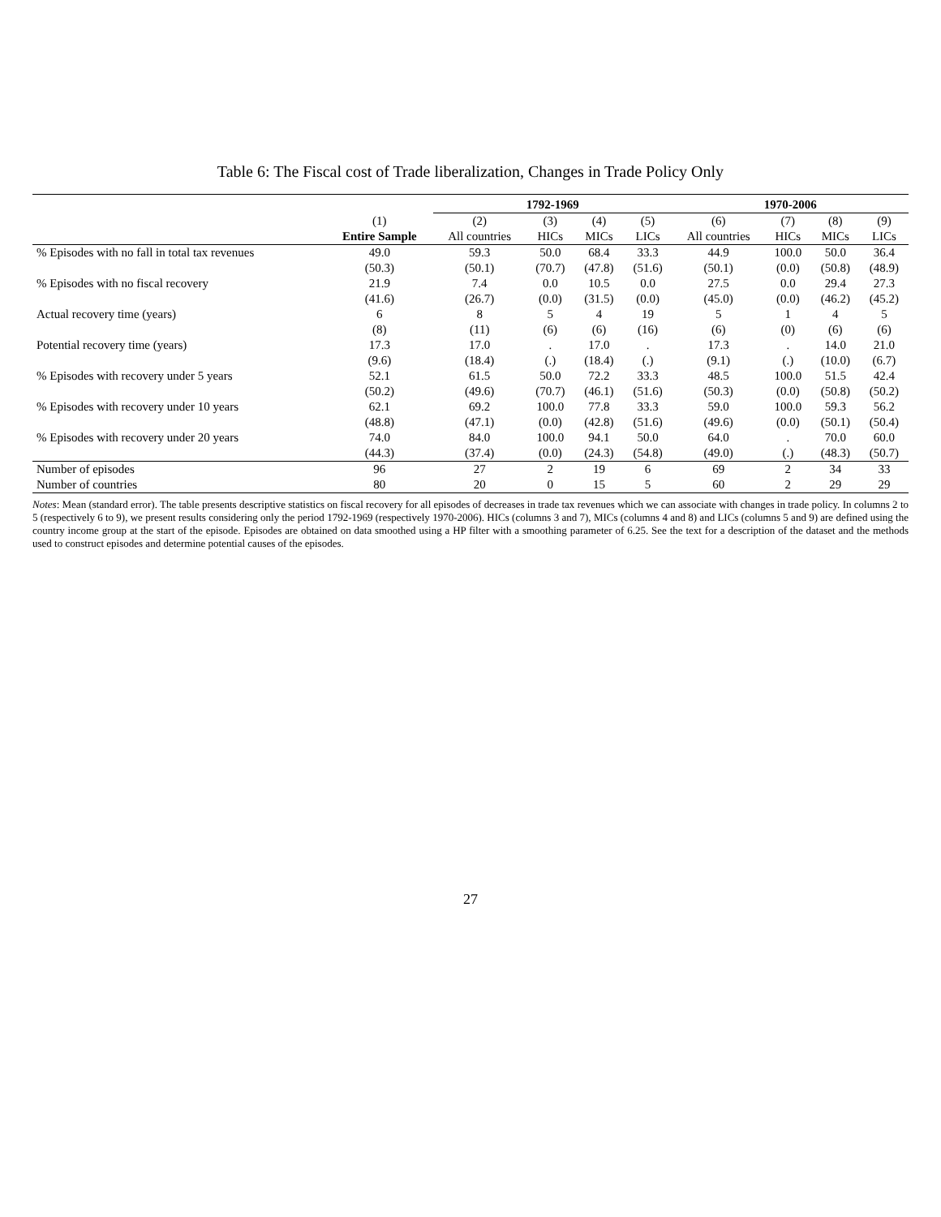Table 6: The Fiscal cost of Trade liberalization, Changes in Trade Policy Only
| | | 1792-1969 | | | | 1970-2006 | | | |
| --- | --- | --- | --- | --- | --- | --- | --- | --- | --- |
| | (1) | (2) | (3) | (4) | (5) | (6) | (7) | (8) | (9) |
| | Entire Sample | All countries | HICs | MICs | LICs | All countries | HICs | MICs | LICs |
| % Episodes with no fall in total tax revenues | 49.0 | 59.3 | 50.0 | 68.4 | 33.3 | 44.9 | 100.0 | 50.0 | 36.4 |
| | (50.3) | (50.1) | (70.7) | (47.8) | (51.6) | (50.1) | (0.0) | (50.8) | (48.9) |
| % Episodes with no fiscal recovery | 21.9 | 7.4 | 0.0 | 10.5 | 0.0 | 27.5 | 0.0 | 29.4 | 27.3 |
| | (41.6) | (26.7) | (0.0) | (31.5) | (0.0) | (45.0) | (0.0) | (46.2) | (45.2) |
| Actual recovery time (years) | 6 | 8 | 5 | 4 | 19 | 5 | 1 | 4 | 5 |
| | (8) | (11) | (6) | (6) | (16) | (6) | (0) | (6) | (6) |
| Potential recovery time (years) | 17.3 | 17.0 | . | 17.0 | . | 17.3 | . | 14.0 | 21.0 |
| | (9.6) | (18.4) | (.) | (18.4) | (.) | (9.1) | (.) | (10.0) | (6.7) |
| % Episodes with recovery under 5 years | 52.1 | 61.5 | 50.0 | 72.2 | 33.3 | 48.5 | 100.0 | 51.5 | 42.4 |
| | (50.2) | (49.6) | (70.7) | (46.1) | (51.6) | (50.3) | (0.0) | (50.8) | (50.2) |
| % Episodes with recovery under 10 years | 62.1 | 69.2 | 100.0 | 77.8 | 33.3 | 59.0 | 100.0 | 59.3 | 56.2 |
| | (48.8) | (47.1) | (0.0) | (42.8) | (51.6) | (49.6) | (0.0) | (50.1) | (50.4) |
| % Episodes with recovery under 20 years | 74.0 | 84.0 | 100.0 | 94.1 | 50.0 | 64.0 | . | 70.0 | 60.0 |
| | (44.3) | (37.4) | (0.0) | (24.3) | (54.8) | (49.0) | (.) | (48.3) | (50.7) |
| Number of episodes | 96 | 27 | 2 | 19 | 6 | 69 | 2 | 34 | 33 |
| Number of countries | 80 | 20 | 0 | 15 | 5 | 60 | 2 | 29 | 29 |
Notes: Mean (standard error). The table presents descriptive statistics on fiscal recovery for all episodes of decreases in trade tax revenues which we can associate with changes in trade policy. In columns 2 to 5 (respectively 6 to 9), we present results considering only the period 1792-1969 (respectively 1970-2006). HICs (columns 3 and 7), MICs (columns 4 and 8) and LICs (columns 5 and 9) are defined using the country income group at the start of the episode. Episodes are obtained on data smoothed using a HP filter with a smoothing parameter of 6.25. See the text for a description of the dataset and the methods used to construct episodes and determine potential causes of the episodes.
27